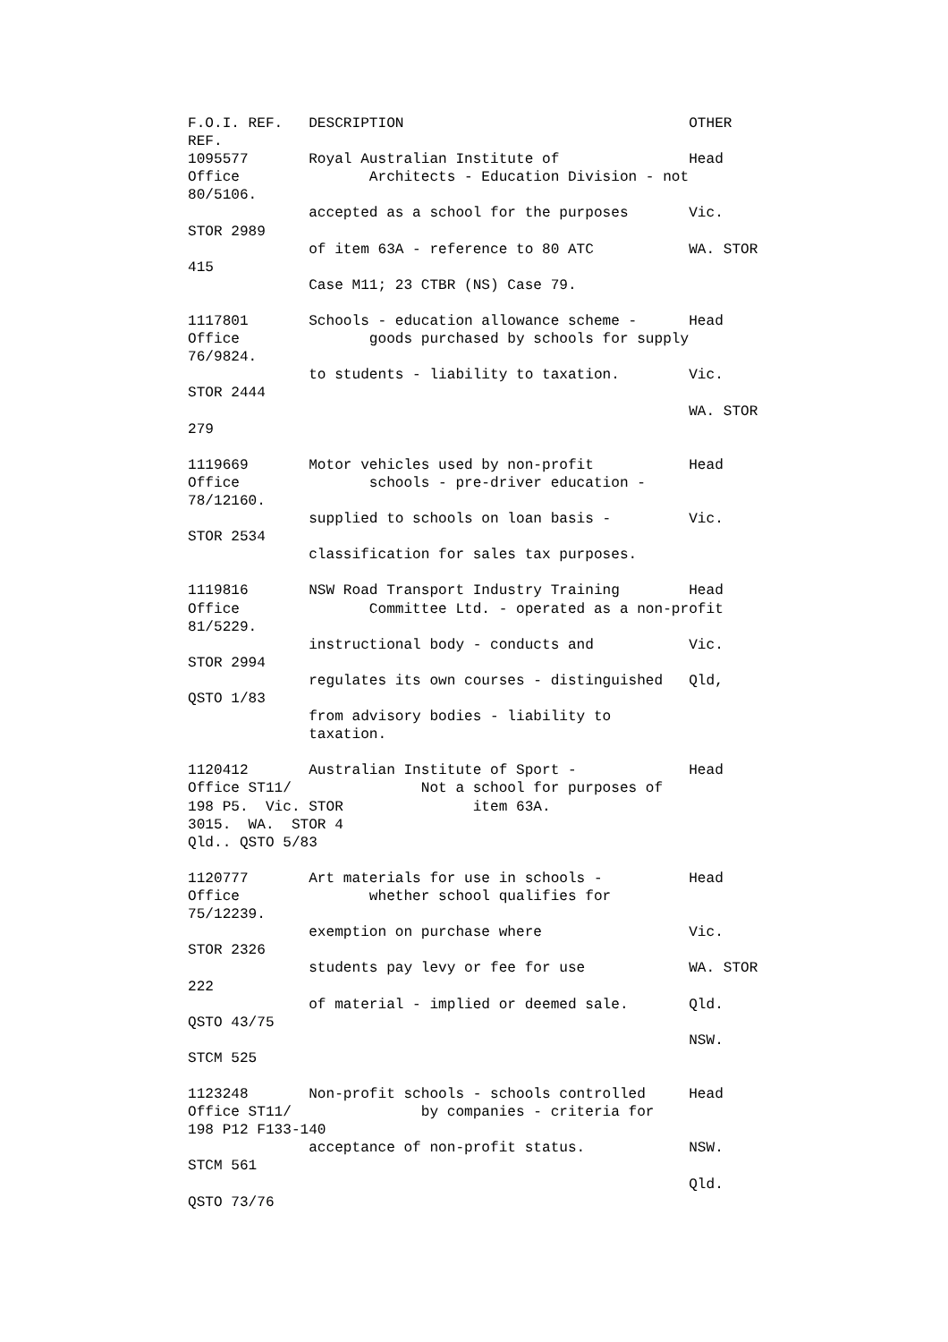F.O.I. REF.   DESCRIPTION                                 OTHER
REF.
1095577       Royal Australian Institute of               Head
Office               Architects - Education Division - not
80/5106.
              accepted as a school for the purposes       Vic.
STOR 2989
              of item 63A - reference to 80 ATC           WA. STOR
415
              Case M11; 23 CTBR (NS) Case 79.

1117801       Schools - education allowance scheme -      Head
Office               goods purchased by schools for supply
76/9824.
              to students - liability to taxation.        Vic.
STOR 2444
                                                          WA. STOR
279

1119669       Motor vehicles used by non-profit           Head
Office               schools - pre-driver education -
78/12160.
              supplied to schools on loan basis -         Vic.
STOR 2534
              classification for sales tax purposes.

1119816       NSW Road Transport Industry Training        Head
Office               Committee Ltd. - operated as a non-profit
81/5229.
              instructional body - conducts and           Vic.
STOR 2994
              regulates its own courses - distinguished   Qld,
QSTO 1/83
              from advisory bodies - liability to
              taxation.

1120412       Australian Institute of Sport -             Head
Office ST11/               Not a school for purposes of
198 P5.  Vic. STOR               item 63A.
3015.  WA.  STOR 4
Qld.. QSTO 5/83

1120777       Art materials for use in schools -          Head
Office               whether school qualifies for
75/12239.
              exemption on purchase where                 Vic.
STOR 2326
              students pay levy or fee for use            WA. STOR
222
              of material - implied or deemed sale.       Qld.
QSTO 43/75
                                                          NSW.
STCM 525

1123248       Non-profit schools - schools controlled     Head
Office ST11/               by companies - criteria for
198 P12 F133-140
              acceptance of non-profit status.            NSW.
STCM 561
                                                          Qld.
QSTO 73/76